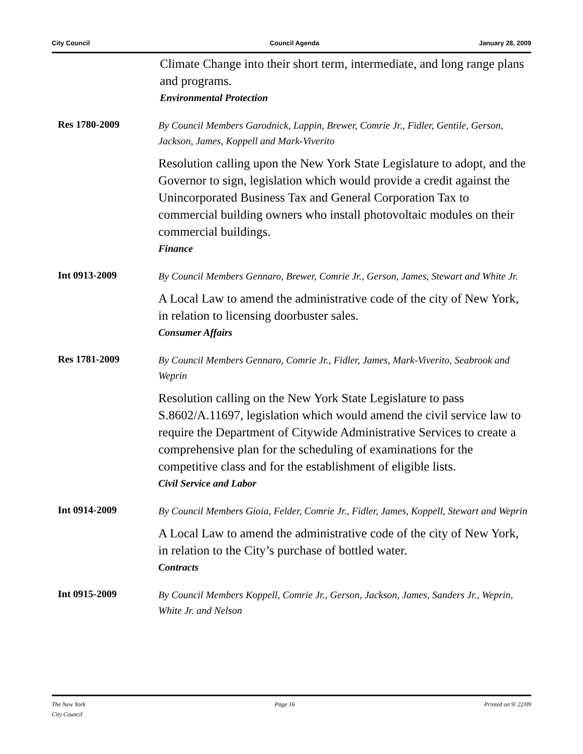City Council Council Agenda January 28, 2009
Climate Change into their short term, intermediate, and long range plans and programs.
Environmental Protection
Res 1780-2009
By Council Members Garodnick, Lappin, Brewer, Comrie Jr., Fidler, Gentile, Gerson, Jackson, James, Koppell and Mark-Viverito
Resolution calling upon the New York State Legislature to adopt, and the Governor to sign, legislation which would provide a credit against the Unincorporated Business Tax and General Corporation Tax to commercial building owners who install photovoltaic modules on their commercial buildings.
Finance
Int 0913-2009
By Council Members Gennaro, Brewer, Comrie Jr., Gerson, James, Stewart and White Jr.
A Local Law to amend the administrative code of the city of New York, in relation to licensing doorbuster sales.
Consumer Affairs
Res 1781-2009
By Council Members Gennaro, Comrie Jr., Fidler, James, Mark-Viverito, Seabrook and Weprin
Resolution calling on the New York State Legislature to pass S.8602/A.11697, legislation which would amend the civil service law to require the Department of Citywide Administrative Services to create a comprehensive plan for the scheduling of examinations for the competitive class and for the establishment of eligible lists.
Civil Service and Labor
Int 0914-2009
By Council Members Gioia, Felder, Comrie Jr., Fidler, James, Koppell, Stewart and Weprin
A Local Law to amend the administrative code of the city of New York, in relation to the City’s purchase of bottled water.
Contracts
Int 0915-2009
By Council Members Koppell, Comrie Jr., Gerson, Jackson, James, Sanders Jr., Weprin, White Jr. and Nelson
The New York
City Council Page 16 Printed on 9/ 22/09